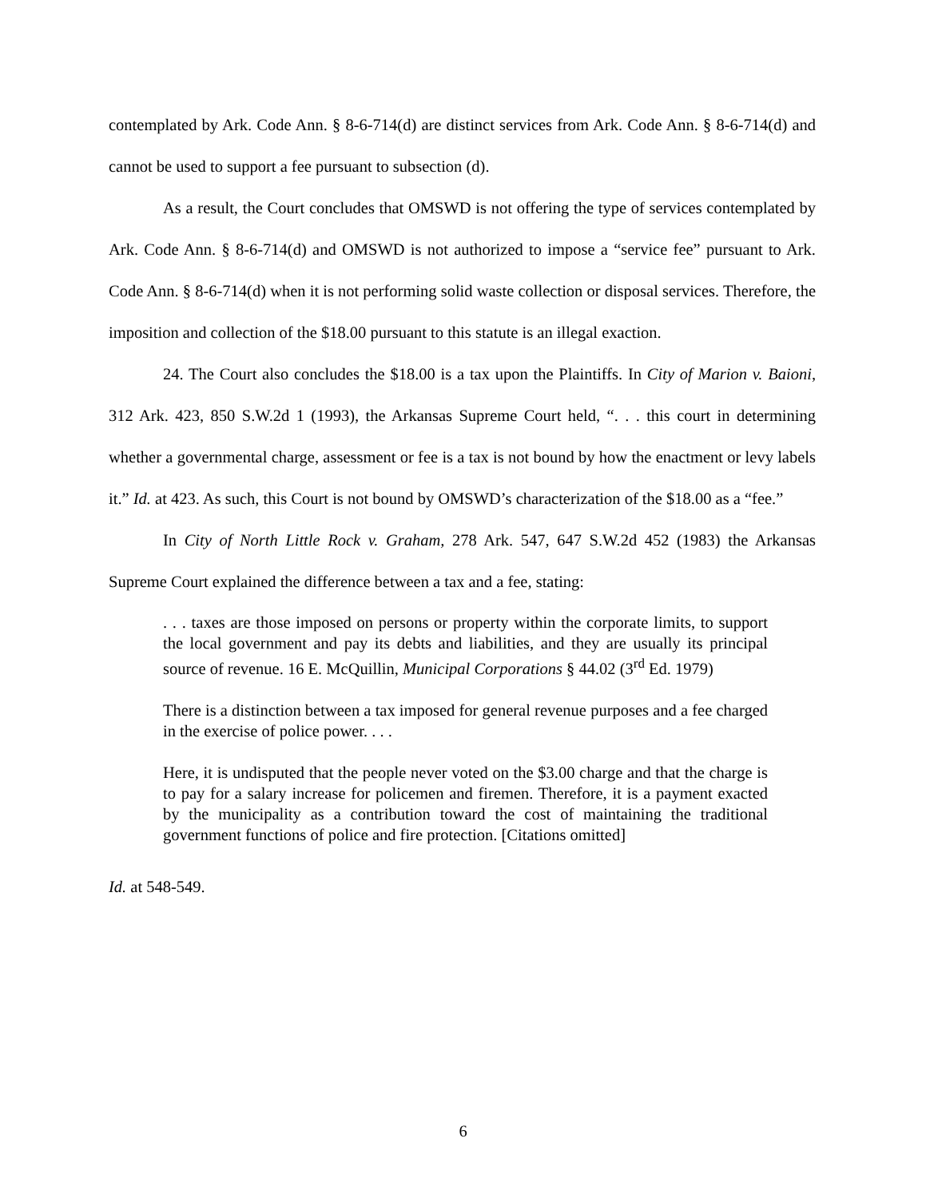contemplated by Ark. Code Ann. § 8-6-714(d) are distinct services from Ark. Code Ann. § 8-6-714(d) and cannot be used to support a fee pursuant to subsection (d).
As a result, the Court concludes that OMSWD is not offering the type of services contemplated by Ark. Code Ann. § 8-6-714(d) and OMSWD is not authorized to impose a “service fee” pursuant to Ark. Code Ann. § 8-6-714(d) when it is not performing solid waste collection or disposal services. Therefore, the imposition and collection of the $18.00 pursuant to this statute is an illegal exaction.
24. The Court also concludes the $18.00 is a tax upon the Plaintiffs. In City of Marion v. Baioni, 312 Ark. 423, 850 S.W.2d 1 (1993), the Arkansas Supreme Court held, “. . . this court in determining whether a governmental charge, assessment or fee is a tax is not bound by how the enactment or levy labels it.” Id. at 423. As such, this Court is not bound by OMSWD’s characterization of the $18.00 as a “fee.”
In City of North Little Rock v. Graham, 278 Ark. 547, 647 S.W.2d 452 (1983) the Arkansas Supreme Court explained the difference between a tax and a fee, stating:
. . . taxes are those imposed on persons or property within the corporate limits, to support the local government and pay its debts and liabilities, and they are usually its principal source of revenue. 16 E. McQuillin, Municipal Corporations § 44.02 (3<sup>rd</sup> Ed. 1979)
There is a distinction between a tax imposed for general revenue purposes and a fee charged in the exercise of police power. . . .
Here, it is undisputed that the people never voted on the $3.00 charge and that the charge is to pay for a salary increase for policemen and firemen. Therefore, it is a payment exacted by the municipality as a contribution toward the cost of maintaining the traditional government functions of police and fire protection. [Citations omitted]
Id. at 548-549.
6